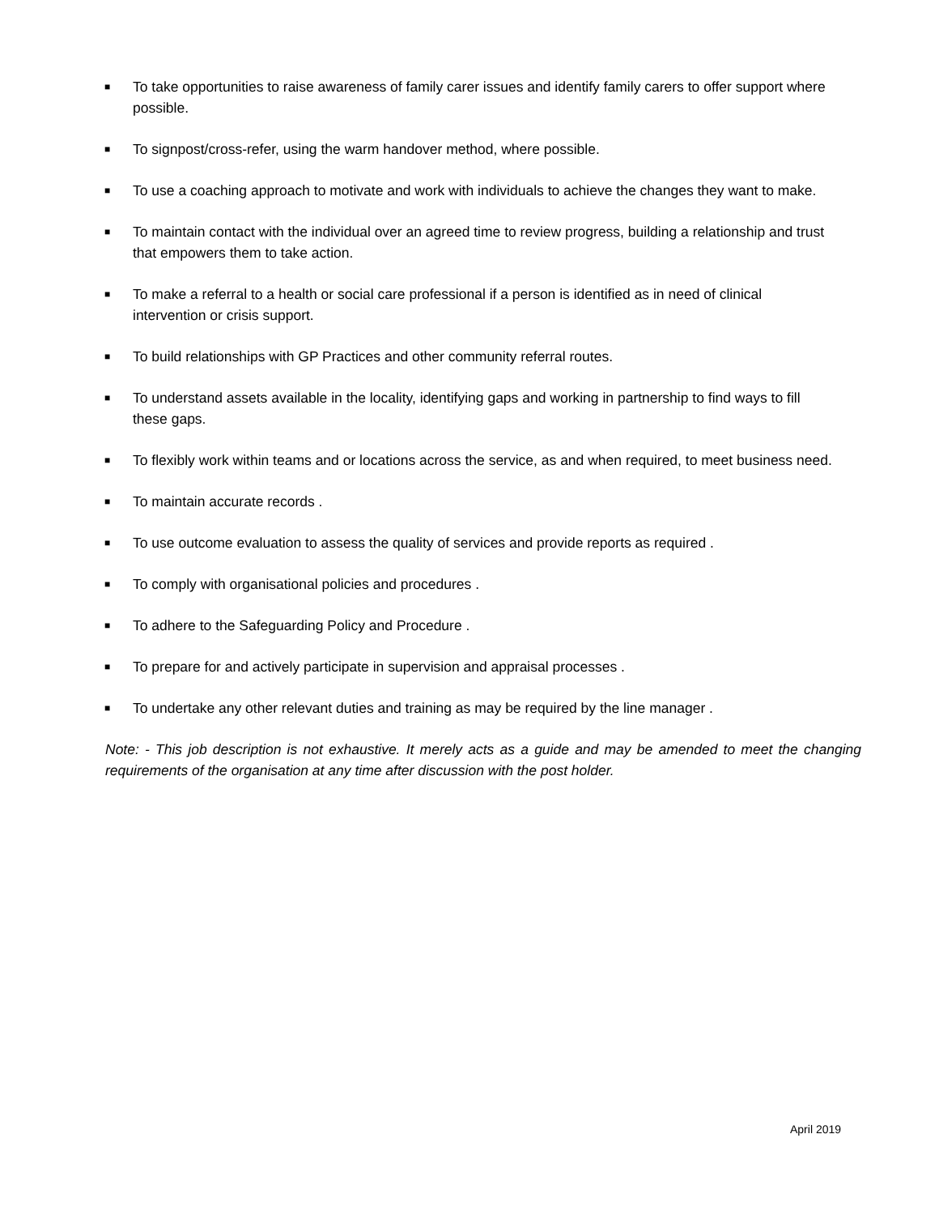■ To take opportunities to raise awareness of family carer issues and identify family carers to offer support where possible.
■ To signpost/cross-refer, using the warm handover method, where possible.
■ To use a coaching approach to motivate and work with individuals to achieve the changes they want to make.
■ To maintain contact with the individual over an agreed time to review progress, building a relationship and trust that empowers them to take action.
■ To make a referral to a health or social care professional if a person is identified as in need of clinical intervention or crisis support.
■ To build relationships with GP Practices and other community referral routes.
■ To understand assets available in the locality, identifying gaps and working in partnership to find ways to fill these gaps.
■ To flexibly work within teams and or locations across the service, as and when required, to meet business need.
■ To maintain accurate records .
■ To use outcome evaluation to assess the quality of services and provide reports as required .
■ To comply with organisational policies and procedures .
■ To adhere to the Safeguarding Policy and Procedure .
■ To prepare for and actively participate in supervision and appraisal processes .
■ To undertake any other relevant duties and training as may be required by the line manager .
Note: - This job description is not exhaustive. It merely acts as a guide and may be amended to meet the changing requirements of the organisation at any time after discussion with the post holder.
April 2019